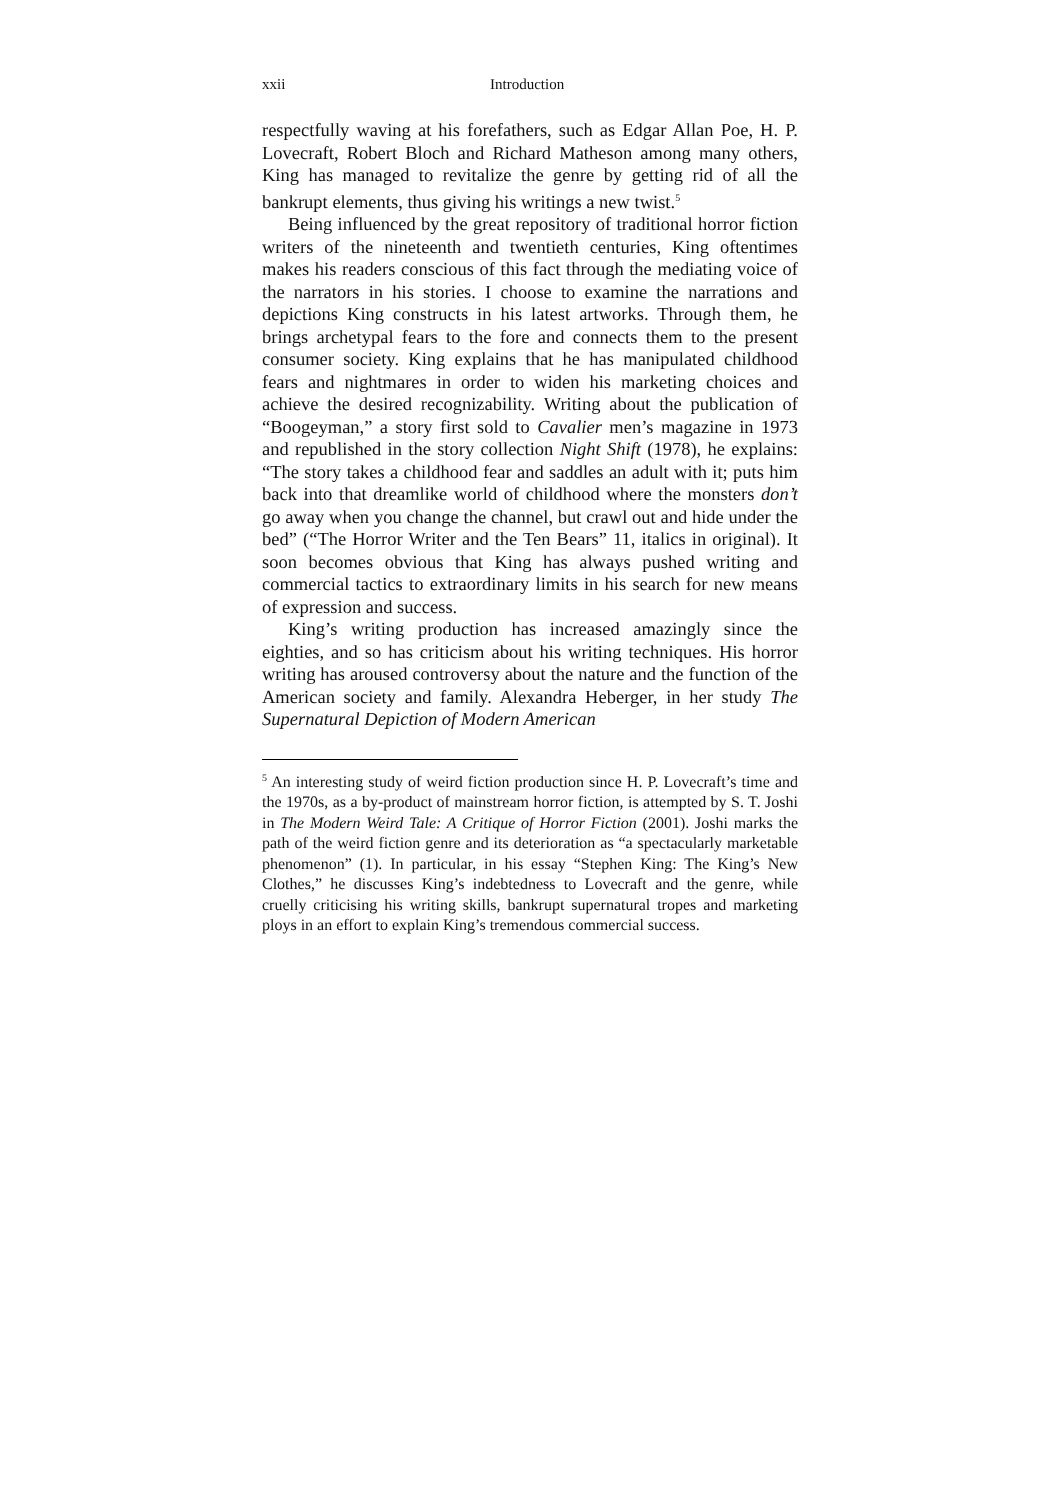xxii Introduction
respectfully waving at his forefathers, such as Edgar Allan Poe, H. P. Lovecraft, Robert Bloch and Richard Matheson among many others, King has managed to revitalize the genre by getting rid of all the bankrupt elements, thus giving his writings a new twist.<sup>5</sup>
Being influenced by the great repository of traditional horror fiction writers of the nineteenth and twentieth centuries, King oftentimes makes his readers conscious of this fact through the mediating voice of the narrators in his stories. I choose to examine the narrations and depictions King constructs in his latest artworks. Through them, he brings archetypal fears to the fore and connects them to the present consumer society. King explains that he has manipulated childhood fears and nightmares in order to widen his marketing choices and achieve the desired recognizability. Writing about the publication of “Boogeyman,” a story first sold to Cavalier men’s magazine in 1973 and republished in the story collection Night Shift (1978), he explains: “The story takes a childhood fear and saddles an adult with it; puts him back into that dreamlike world of childhood where the monsters don’t go away when you change the channel, but crawl out and hide under the bed” (“The Horror Writer and the Ten Bears” 11, italics in original). It soon becomes obvious that King has always pushed writing and commercial tactics to extraordinary limits in his search for new means of expression and success.
King’s writing production has increased amazingly since the eighties, and so has criticism about his writing techniques. His horror writing has aroused controversy about the nature and the function of the American society and family. Alexandra Heberger, in her study The Supernatural Depiction of Modern American
<sup>5</sup> An interesting study of weird fiction production since H. P. Lovecraft’s time and the 1970s, as a by-product of mainstream horror fiction, is attempted by S. T. Joshi in The Modern Weird Tale: A Critique of Horror Fiction (2001). Joshi marks the path of the weird fiction genre and its deterioration as “a spectacularly marketable phenomenon” (1). In particular, in his essay “Stephen King: The King’s New Clothes,” he discusses King’s indebtedness to Lovecraft and the genre, while cruelly criticising his writing skills, bankrupt supernatural tropes and marketing ploys in an effort to explain King’s tremendous commercial success.